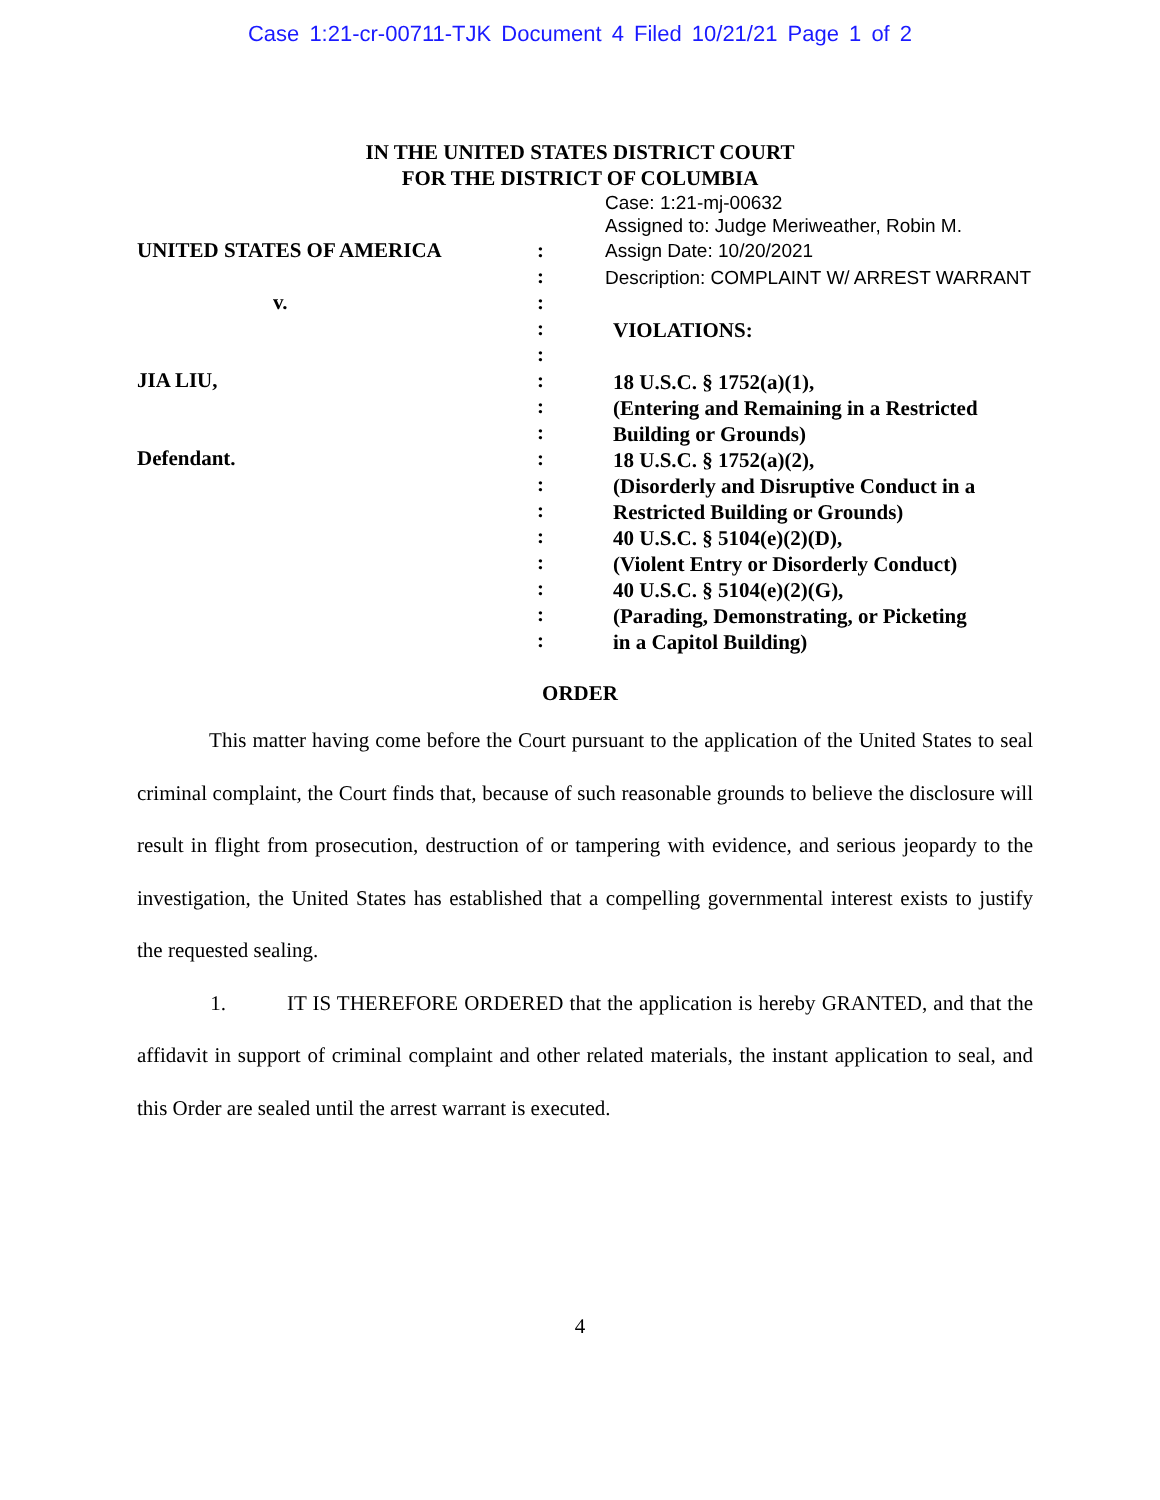Case 1:21-cr-00711-TJK Document 4 Filed 10/21/21 Page 1 of 2
IN THE UNITED STATES DISTRICT COURT
FOR THE DISTRICT OF COLUMBIA
Case: 1:21-mj-00632
Assigned to: Judge Meriweather, Robin M.
UNITED STATES OF AMERICA
v.
JIA LIU,
Defendant.
:
:
:
:
:
:
:
:
:
:
:
:
:
:
:
:
Assign Date: 10/20/2021
Description: COMPLAINT W/ ARREST WARRANT
VIOLATIONS:
18 U.S.C. § 1752(a)(1),
(Entering and Remaining in a Restricted
Building or Grounds)
18 U.S.C. § 1752(a)(2),
(Disorderly and Disruptive Conduct in a
Restricted Building or Grounds)
40 U.S.C. § 5104(e)(2)(D),
(Violent Entry or Disorderly Conduct)
40 U.S.C. § 5104(e)(2)(G),
(Parading, Demonstrating, or Picketing
in a Capitol Building)
ORDER
This matter having come before the Court pursuant to the application of the United States to seal criminal complaint, the Court finds that, because of such reasonable grounds to believe the disclosure will result in flight from prosecution, destruction of or tampering with evidence, and serious jeopardy to the investigation, the United States has established that a compelling governmental interest exists to justify the requested sealing.
1. IT IS THEREFORE ORDERED that the application is hereby GRANTED, and that the affidavit in support of criminal complaint and other related materials, the instant application to seal, and this Order are sealed until the arrest warrant is executed.
4